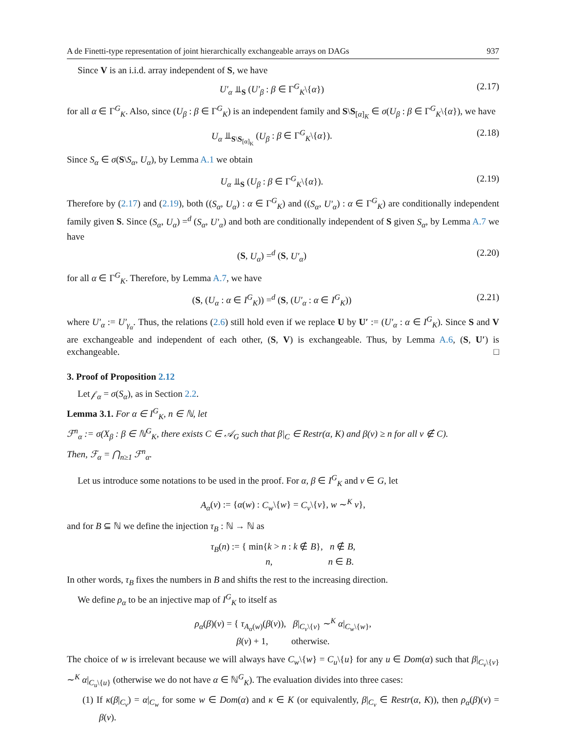A de Finetti-type representation of joint hierarchically exchangeable arrays on DAGs 937
Since V is an i.i.d. array independent of S, we have
U′<sub>α</sub> ⫫<sub>S</sub> (U′<sub>β</sub> : β ∈ Γ<sup>G</sup><sub>K</sub>\{α}) (2.17)
for all α ∈ Γ<sup>G</sup><sub>K</sub>. Also, since (U<sub>β</sub> : β ∈ Γ<sup>G</sup><sub>K</sub>) is an independent family and S\S<sub>[α]<sub>K</sub></sub> ∈ σ(U<sub>β</sub> : β ∈ Γ<sup>G</sup><sub>K</sub>\{α}), we have
U<sub>α</sub> ⫫<sub>S\S<sub>[α]<sub>K</sub></sub></sub> (U<sub>β</sub> : β ∈ Γ<sup>G</sup><sub>K</sub>\{α}). (2.18)
Since S<sub>α</sub> ∈ σ(S\S<sub>α</sub>, U<sub>α</sub>), by Lemma A.1 we obtain
U<sub>α</sub> ⫫<sub>S</sub> (U<sub>β</sub> : β ∈ Γ<sup>G</sup><sub>K</sub>\{α}). (2.19)
Therefore by (2.17) and (2.19), both ((S<sub>α</sub>, U<sub>α</sub>) : α ∈ Γ<sup>G</sup><sub>K</sub>) and ((S<sub>α</sub>, U′<sub>α</sub>) : α ∈ Γ<sup>G</sup><sub>K</sub>) are conditionally independent family given S. Since (S<sub>α</sub>, U<sub>α</sub>) =<sup>d</sup> (S<sub>α</sub>, U′<sub>α</sub>) and both are conditionally independent of S given S<sub>α</sub>, by Lemma A.7 we have
(S, U<sub>α</sub>) =<sup>d</sup> (S, U′<sub>α</sub>) (2.20)
for all α ∈ Γ<sup>G</sup><sub>K</sub>. Therefore, by Lemma A.7, we have
(S, (U<sub>α</sub> : α ∈ I<sup>G</sup><sub>K</sub>)) =<sup>d</sup> (S, (U′<sub>α</sub> : α ∈ I<sup>G</sup><sub>K</sub>)) (2.21)
where U′<sub>α</sub> := U′<sub>γ<sub>α</sub></sub>. Thus, the relations (2.6) still hold even if we replace U by U′ := (U′<sub>α</sub> : α ∈ I<sup>G</sup><sub>K</sub>). Since S and V are exchangeable and independent of each other, (S, V) is exchangeable. Thus, by Lemma A.6, (S, U′) is exchangeable. □
3. Proof of Proposition 2.12
Let 𝒻<sub>α</sub> = σ(S<sub>α</sub>), as in Section 2.2.
Lemma 3.1. For α ∈ I<sup>G</sup><sub>K</sub>, n ∈ ℕ, let
ℱ<sup>n</sup><sub>α</sub> := σ(X<sub>β</sub> : β ∈ ℕ<sup>G</sup><sub>K</sub>, there exists C ∈ 𝒜<sub>G</sub> such that β|<sub>C</sub> ∈ Restr(α, K) and β(v) ≥ n for all v ∉ C).
Then, ℱ<sub>α</sub> = ⋂<sub>n≥1</sub> ℱ<sup>n</sup><sub>α</sub>.
Let us introduce some notations to be used in the proof. For α, β ∈ I<sup>G</sup><sub>K</sub> and v ∈ G, let
A<sub>α</sub>(v) := {α(w) : C<sub>w</sub>\{w} = C<sub>v</sub>\{v}, w ∼<sup>K</sup> v},
and for B ⊆ ℕ we define the injection τ<sub>B</sub> : ℕ → ℕ as
τ<sub>B</sub>(n) := { min{k > n : k ∉ B}, n ∉ B,
n, n ∈ B.
In other words, τ<sub>B</sub> fixes the numbers in B and shifts the rest to the increasing direction.
We define ρ<sub>α</sub> to be an injective map of I<sup>G</sup><sub>K</sub> to itself as
ρ<sub>α</sub>(β)(v) = { τ<sub>A<sub>α</sub>(w)</sub>(β(v)), β|<sub>C<sub>v</sub>\{v}</sub> ∼<sup>K</sup> α|<sub>C<sub>w</sub>\{w}</sub>,
β(v) + 1, otherwise.
The choice of w is irrelevant because we will always have C<sub>w</sub>\{w} = C<sub>u</sub>\{u} for any u ∈ Dom(α) such that β|<sub>C<sub>v</sub>\{v}</sub> ∼<sup>K</sup> α|<sub>C<sub>u</sub>\{u}</sub> (otherwise we do not have α ∈ ℕ<sup>G</sup><sub>K</sub>). The evaluation divides into three cases:
(1) If κ(β|<sub>C<sub>v</sub></sub>) = α|<sub>C<sub>w</sub></sub> for some w ∈ Dom(α) and κ ∈ K (or equivalently, β|<sub>C<sub>v</sub></sub> ∈ Restr(α, K)), then ρ<sub>α</sub>(β)(v) = β(v).